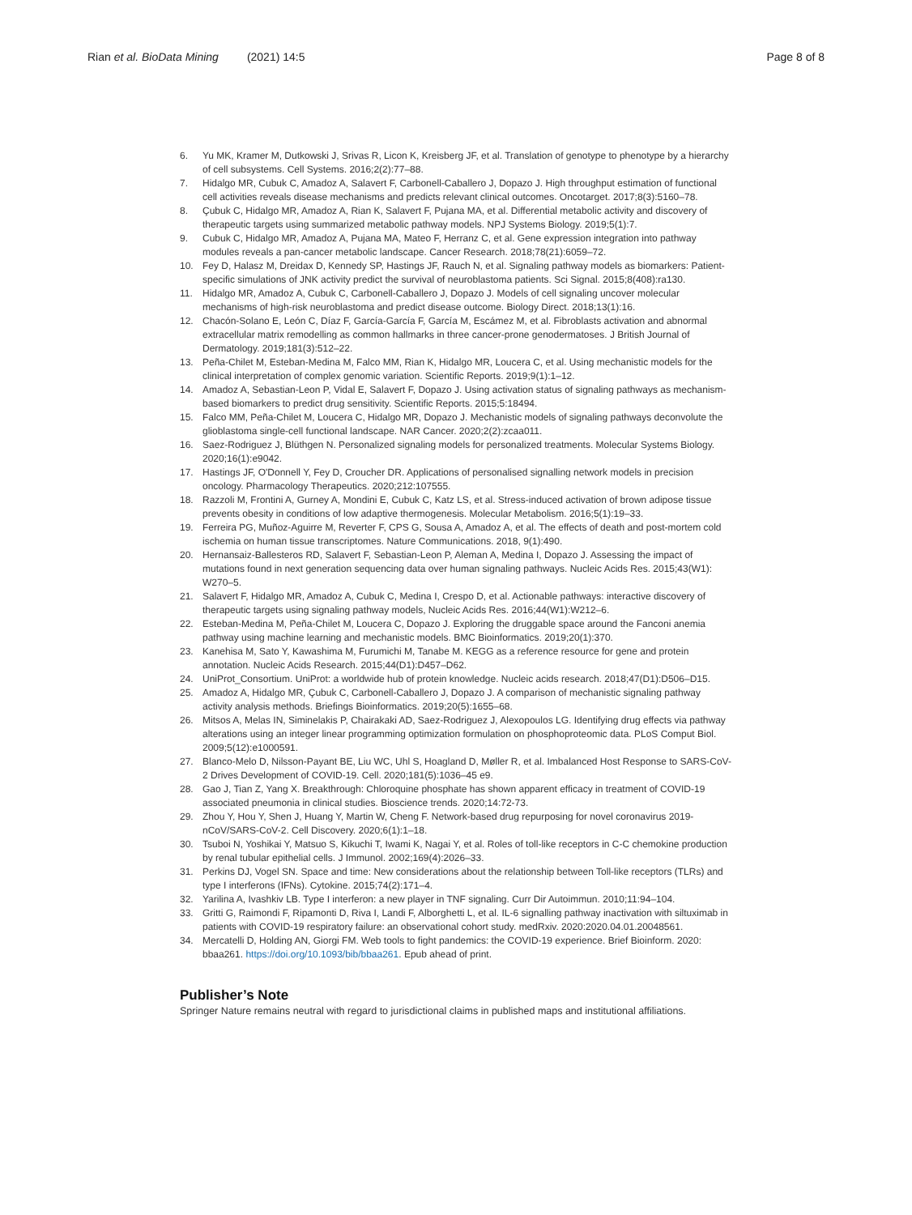Rian et al. BioData Mining (2021) 14:5
Page 8 of 8
6. Yu MK, Kramer M, Dutkowski J, Srivas R, Licon K, Kreisberg JF, et al. Translation of genotype to phenotype by a hierarchy of cell subsystems. Cell Systems. 2016;2(2):77–88.
7. Hidalgo MR, Cubuk C, Amadoz A, Salavert F, Carbonell-Caballero J, Dopazo J. High throughput estimation of functional cell activities reveals disease mechanisms and predicts relevant clinical outcomes. Oncotarget. 2017;8(3):5160–78.
8. Çubuk C, Hidalgo MR, Amadoz A, Rian K, Salavert F, Pujana MA, et al. Differential metabolic activity and discovery of therapeutic targets using summarized metabolic pathway models. NPJ Systems Biology. 2019;5(1):7.
9. Cubuk C, Hidalgo MR, Amadoz A, Pujana MA, Mateo F, Herranz C, et al. Gene expression integration into pathway modules reveals a pan-cancer metabolic landscape. Cancer Research. 2018;78(21):6059–72.
10. Fey D, Halasz M, Dreidax D, Kennedy SP, Hastings JF, Rauch N, et al. Signaling pathway models as biomarkers: Patient-specific simulations of JNK activity predict the survival of neuroblastoma patients. Sci Signal. 2015;8(408):ra130.
11. Hidalgo MR, Amadoz A, Cubuk C, Carbonell-Caballero J, Dopazo J. Models of cell signaling uncover molecular mechanisms of high-risk neuroblastoma and predict disease outcome. Biology Direct. 2018;13(1):16.
12. Chacón-Solano E, León C, Díaz F, García-García F, García M, Escámez M, et al. Fibroblasts activation and abnormal extracellular matrix remodelling as common hallmarks in three cancer-prone genodermatoses. J British Journal of Dermatology. 2019;181(3):512–22.
13. Peña-Chilet M, Esteban-Medina M, Falco MM, Rian K, Hidalgo MR, Loucera C, et al. Using mechanistic models for the clinical interpretation of complex genomic variation. Scientific Reports. 2019;9(1):1–12.
14. Amadoz A, Sebastian-Leon P, Vidal E, Salavert F, Dopazo J. Using activation status of signaling pathways as mechanism-based biomarkers to predict drug sensitivity. Scientific Reports. 2015;5:18494.
15. Falco MM, Peña-Chilet M, Loucera C, Hidalgo MR, Dopazo J. Mechanistic models of signaling pathways deconvolute the glioblastoma single-cell functional landscape. NAR Cancer. 2020;2(2):zcaa011.
16. Saez-Rodriguez J, Blüthgen N. Personalized signaling models for personalized treatments. Molecular Systems Biology. 2020;16(1):e9042.
17. Hastings JF, O'Donnell Y, Fey D, Croucher DR. Applications of personalised signalling network models in precision oncology. Pharmacology Therapeutics. 2020;212:107555.
18. Razzoli M, Frontini A, Gurney A, Mondini E, Cubuk C, Katz LS, et al. Stress-induced activation of brown adipose tissue prevents obesity in conditions of low adaptive thermogenesis. Molecular Metabolism. 2016;5(1):19–33.
19. Ferreira PG, Muñoz-Aguirre M, Reverter F, CPS G, Sousa A, Amadoz A, et al. The effects of death and post-mortem cold ischemia on human tissue transcriptomes. Nature Communications. 2018, 9(1):490.
20. Hernansaiz-Ballesteros RD, Salavert F, Sebastian-Leon P, Aleman A, Medina I, Dopazo J. Assessing the impact of mutations found in next generation sequencing data over human signaling pathways. Nucleic Acids Res. 2015;43(W1): W270–5.
21. Salavert F, Hidalgo MR, Amadoz A, Cubuk C, Medina I, Crespo D, et al. Actionable pathways: interactive discovery of therapeutic targets using signaling pathway models, Nucleic Acids Res. 2016;44(W1):W212–6.
22. Esteban-Medina M, Peña-Chilet M, Loucera C, Dopazo J. Exploring the druggable space around the Fanconi anemia pathway using machine learning and mechanistic models. BMC Bioinformatics. 2019;20(1):370.
23. Kanehisa M, Sato Y, Kawashima M, Furumichi M, Tanabe M. KEGG as a reference resource for gene and protein annotation. Nucleic Acids Research. 2015;44(D1):D457–D62.
24. UniProt_Consortium. UniProt: a worldwide hub of protein knowledge. Nucleic acids research. 2018;47(D1):D506–D15.
25. Amadoz A, Hidalgo MR, Çubuk C, Carbonell-Caballero J, Dopazo J. A comparison of mechanistic signaling pathway activity analysis methods. Briefings Bioinformatics. 2019;20(5):1655–68.
26. Mitsos A, Melas IN, Siminelakis P, Chairakaki AD, Saez-Rodriguez J, Alexopoulos LG. Identifying drug effects via pathway alterations using an integer linear programming optimization formulation on phosphoproteomic data. PLoS Comput Biol. 2009;5(12):e1000591.
27. Blanco-Melo D, Nilsson-Payant BE, Liu WC, Uhl S, Hoagland D, Møller R, et al. Imbalanced Host Response to SARS-CoV-2 Drives Development of COVID-19. Cell. 2020;181(5):1036–45 e9.
28. Gao J, Tian Z, Yang X. Breakthrough: Chloroquine phosphate has shown apparent efficacy in treatment of COVID-19 associated pneumonia in clinical studies. Bioscience trends. 2020;14:72-73.
29. Zhou Y, Hou Y, Shen J, Huang Y, Martin W, Cheng F. Network-based drug repurposing for novel coronavirus 2019-nCoV/SARS-CoV-2. Cell Discovery. 2020;6(1):1–18.
30. Tsuboi N, Yoshikai Y, Matsuo S, Kikuchi T, Iwami K, Nagai Y, et al. Roles of toll-like receptors in C-C chemokine production by renal tubular epithelial cells. J Immunol. 2002;169(4):2026–33.
31. Perkins DJ, Vogel SN. Space and time: New considerations about the relationship between Toll-like receptors (TLRs) and type I interferons (IFNs). Cytokine. 2015;74(2):171–4.
32. Yarilina A, Ivashkiv LB. Type I interferon: a new player in TNF signaling. Curr Dir Autoimmun. 2010;11:94–104.
33. Gritti G, Raimondi F, Ripamonti D, Riva I, Landi F, Alborghetti L, et al. IL-6 signalling pathway inactivation with siltuximab in patients with COVID-19 respiratory failure: an observational cohort study. medRxiv. 2020:2020.04.01.20048561.
34. Mercatelli D, Holding AN, Giorgi FM. Web tools to fight pandemics: the COVID-19 experience. Brief Bioinform. 2020: bbaa261. https://doi.org/10.1093/bib/bbaa261. Epub ahead of print.
Publisher’s Note
Springer Nature remains neutral with regard to jurisdictional claims in published maps and institutional affiliations.